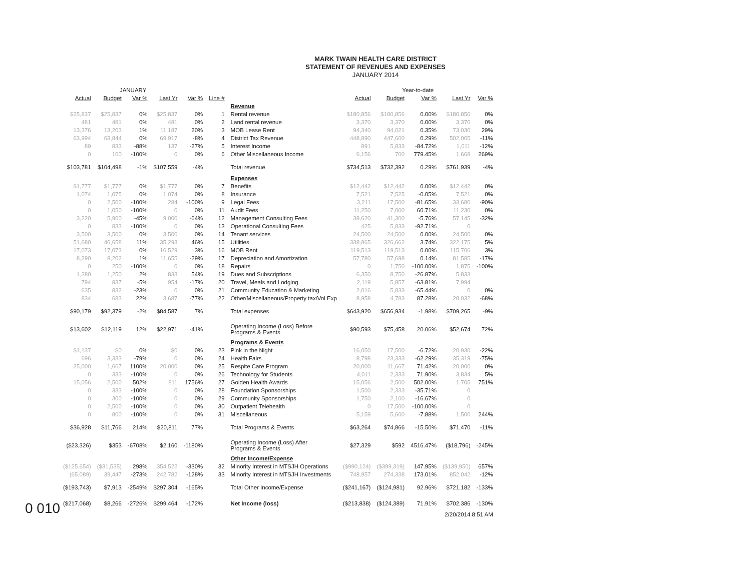MARK TWAIN HEALTH CARE DISTRICT
STATEMENT OF REVENUES AND EXPENSES
JANUARY 2014
| JANUARY | | | | | | | Year-to-date | | | | |
| Actual | Budget | Var % | Last Yr | Var % | Line # | | Actual | Budget | Var % | Last Yr | Var % |
| | | | | | | Revenue | | | | | |
| $25,837 | $25,837 | 0% | $25,837 | 0% | 1 | Rental revenue | $180,856 | $180,856 | 0.00% | $180,856 | 0% |
| 481 | 481 | 0% | 481 | 0% | 2 | Land rental revenue | 3,370 | 3,370 | 0.00% | 3,370 | 0% |
| 13,376 | 13,203 | 1% | 11,187 | 20% | 3 | MOB Lease Rent | 94,340 | 94,021 | 0.35% | 73,030 | 29% |
| 63,994 | 63,844 | 0% | 69,917 | -8% | 4 | District Tax Revenue | 448,890 | 447,600 | 0.29% | 502,005 | -11% |
| 89 | 833 | -88% | 137 | -27% | 5 | Interest Income | 891 | 5,833 | -84.72% | 1,011 | -12% |
| 0 | 100 | -100% | 0 | 0% | 6 | Other Miscellaneous Income | 6,156 | 700 | 779.45% | 1,668 | 269% |
| $103,781 | $104,498 | -1% | $107,559 | -4% | | Total revenue | $734,513 | $732,392 | 0.29% | $761,939 | -4% |
| | | | | | | Expenses | | | | | |
| $1,777 | $1,777 | 0% | $1,777 | 0% | 7 | Benefits | $12,442 | $12,442 | 0.00% | $12,442 | 0% |
| 1,074 | 1,075 | 0% | 1,074 | 0% | 8 | Insurance | 7,521 | 7,525 | -0.05% | 7,521 | 0% |
| 0 | 2,500 | -100% | 284 | -100% | 9 | Legal Fees | 3,211 | 17,500 | -81.65% | 33,680 | -90% |
| 0 | 1,050 | -100% | 0 | 0% | 11 | Audit Fees | 11,250 | 7,000 | 60.71% | 11,230 | 0% |
| 3,220 | 5,900 | -45% | 9,000 | -64% | 12 | Management Consulting Fees | 38,620 | 41,300 | -5.76% | 57,145 | -32% |
| 0 | 833 | -100% | 0 | 0% | 13 | Operational Consulting Fees | 425 | 5,833 | -92.71% | 0 | |
| 3,500 | 3,500 | 0% | 3,500 | 0% | 14 | Tenant services | 24,500 | 24,500 | 0.00% | 24,500 | 0% |
| 51,680 | 46,658 | 11% | 35,293 | 46% | 15 | Utilities | 338,865 | 326,662 | 3.74% | 322,175 | 5% |
| 17,073 | 17,073 | 0% | 16,529 | 3% | 16 | MOB Rent | 119,513 | 119,513 | 0.00% | 115,706 | 3% |
| 8,290 | 8,202 | 1% | 11,655 | -29% | 17 | Depreciation and Amortization | 57,780 | 57,698 | 0.14% | 81,585 | -17% |
| 0 | 250 | -100% | 0 | 0% | 18 | Repairs | 0 | 1,750 | -100.00% | 1,875 | -100% |
| 1,280 | 1,250 | 2% | 833 | 54% | 19 | Dues and Subscriptions | 6,350 | 8,750 | -26.87% | 5,833 | |
| 794 | 837 | -5% | 954 | -17% | 20 | Travel, Meals and Lodging | 2,119 | 5,857 | -63.81% | 7,994 | |
| 635 | 832 | -23% | 0 | 0% | 21 | Community Education & Marketing | 2,016 | 5,833 | -65.44% | 0 | 0% |
| 834 | 683 | 22% | 3,687 | -77% | 22 | Other/Miscellaneous/Property tax/Vol Exp | 8,958 | 4,783 | 87.28% | 28,032 | -68% |
| $90,179 | $92,379 | -2% | $84,587 | 7% | | Total expenses | $643,920 | $656,934 | -1.98% | $709,265 | -9% |
| $13,602 | $12,119 | 12% | $22,971 | -41% | | Operating Income (Loss) Before Programs & Events | $90,593 | $75,458 | 20.06% | $52,674 | 72% |
| | | | | | | Programs & Events | | | | | |
| $1,137 | $0 | 0% | $0 | 0% | 23 | Pink in the Night | 16,050 | 17,500 | -6.72% | 20,930 | -22% |
| 696 | 3,333 | -79% | 0 | 0% | 24 | Health Fairs | 8,798 | 23,333 | -62.29% | 35,319 | -75% |
| 25,000 | 1,667 | 1100% | 20,000 | 0% | 25 | Respite Care Program | 20,000 | 11,667 | 71.42% | 20,000 | 0% |
| 0 | 333 | -100% | 0 | 0% | 26 | Technology for Students | 4,011 | 2,333 | 71.90% | 3,834 | 5% |
| 15,056 | 2,500 | 502% | 811 | 1756% | 27 | Golden Health Awards | 15,056 | 2,500 | 502.00% | 1,705 | 751% |
| 0 | 333 | -100% | 0 | 0% | 28 | Foundation Sponsorships | 1,500 | 2,333 | -35.71% | 0 | |
| 0 | 300 | -100% | 0 | 0% | 29 | Community Sponsorships | 1,750 | 2,100 | -16.67% | 0 | |
| 0 | 2,500 | -100% | 0 | 0% | 30 | Outpatient Telehealth | 0 | 17,500 | -100.00% | 0 | |
| 0 | 800 | -100% | 0 | 0% | 31 | Miscellaneous | 5,159 | 5,600 | -7.88% | 1,500 | 244% |
| $36,928 | $11,766 | 214% | $20,811 | 77% | | Total Programs & Events | $63,264 | $74,866 | -15.50% | $71,470 | -11% |
| ($23,326) | $353 | -6708% | $2,160 | -1180% | | Operating Income (Loss) After Programs & Events | $27,329 | $592 | 4516.47% | ($18,796) | -245% |
| | | | | | | Other Income/Expense | | | | | |
| ($125,654) | ($31,535) | 298% | 354,522 | -330% | 32 | Minority Interest in MTSJH Operations | ($990,124) | ($399,319) | 147.95% | ($139,950) | 657% |
| (65,089) | 39,447 | -273% | 242,782 | -128% | 33 | Minority Interest in MTSJH Investments | 748,957 | 274,338 | 173.01% | 852,042 | -12% |
| ($193,743) | $7,913 | -2549% | $297,304 | -165% | | Total Other Income/Expense | ($241,167) | ($124,981) | 92.96% | $721,182 | -133% |
| ($217,068) | $8,266 | -2726% | $299,464 | -172% | | Net Income (loss) | ($213,838) | ($124,389) | 71.91% | $702,386 | -130% |
| 2/20/2014 8:51 AM | | | | | | | | | | | |
0 010